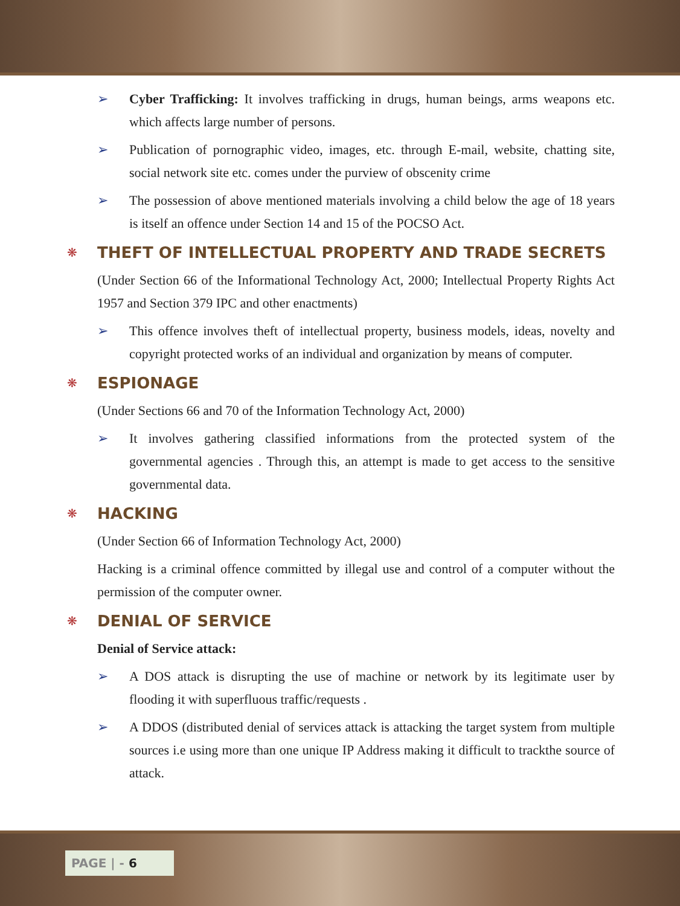➢ Cyber Trafficking: It involves trafficking in drugs, human beings, arms weapons etc. which affects large number of persons.
➢ Publication of pornographic video, images, etc. through E-mail, website, chatting site, social network site etc. comes under the purview of obscenity crime
➢ The possession of above mentioned materials involving a child below the age of 18 years is itself an offence under Section 14 and 15 of the POCSO Act.
❋ THEFT OF INTELLECTUAL PROPERTY AND TRADE SECRETS
(Under Section 66 of the Informational Technology Act, 2000; Intellectual Property Rights Act 1957 and Section 379 IPC and other enactments)
➢ This offence involves theft of intellectual property, business models, ideas, novelty and copyright protected works of an individual and organization by means of computer.
❋ ESPIONAGE
(Under Sections 66 and 70 of the Information Technology Act, 2000)
➢ It involves gathering classified informations from the protected system of the governmental agencies . Through this, an attempt is made to get access to the sensitive governmental data.
❋ HACKING
(Under Section 66 of Information Technology Act, 2000)
Hacking is a criminal offence committed by illegal use and control of a computer without the permission of the computer owner.
❋ DENIAL OF SERVICE
Denial of Service attack:
➢ A DOS attack is disrupting the use of machine or network by its legitimate user by flooding it with superfluous traffic/requests .
➢ A DDOS (distributed denial of services attack is attacking the target system from multiple sources i.e using more than one unique IP Address making it difficult to trackthe source of attack.
PAGE | - 6